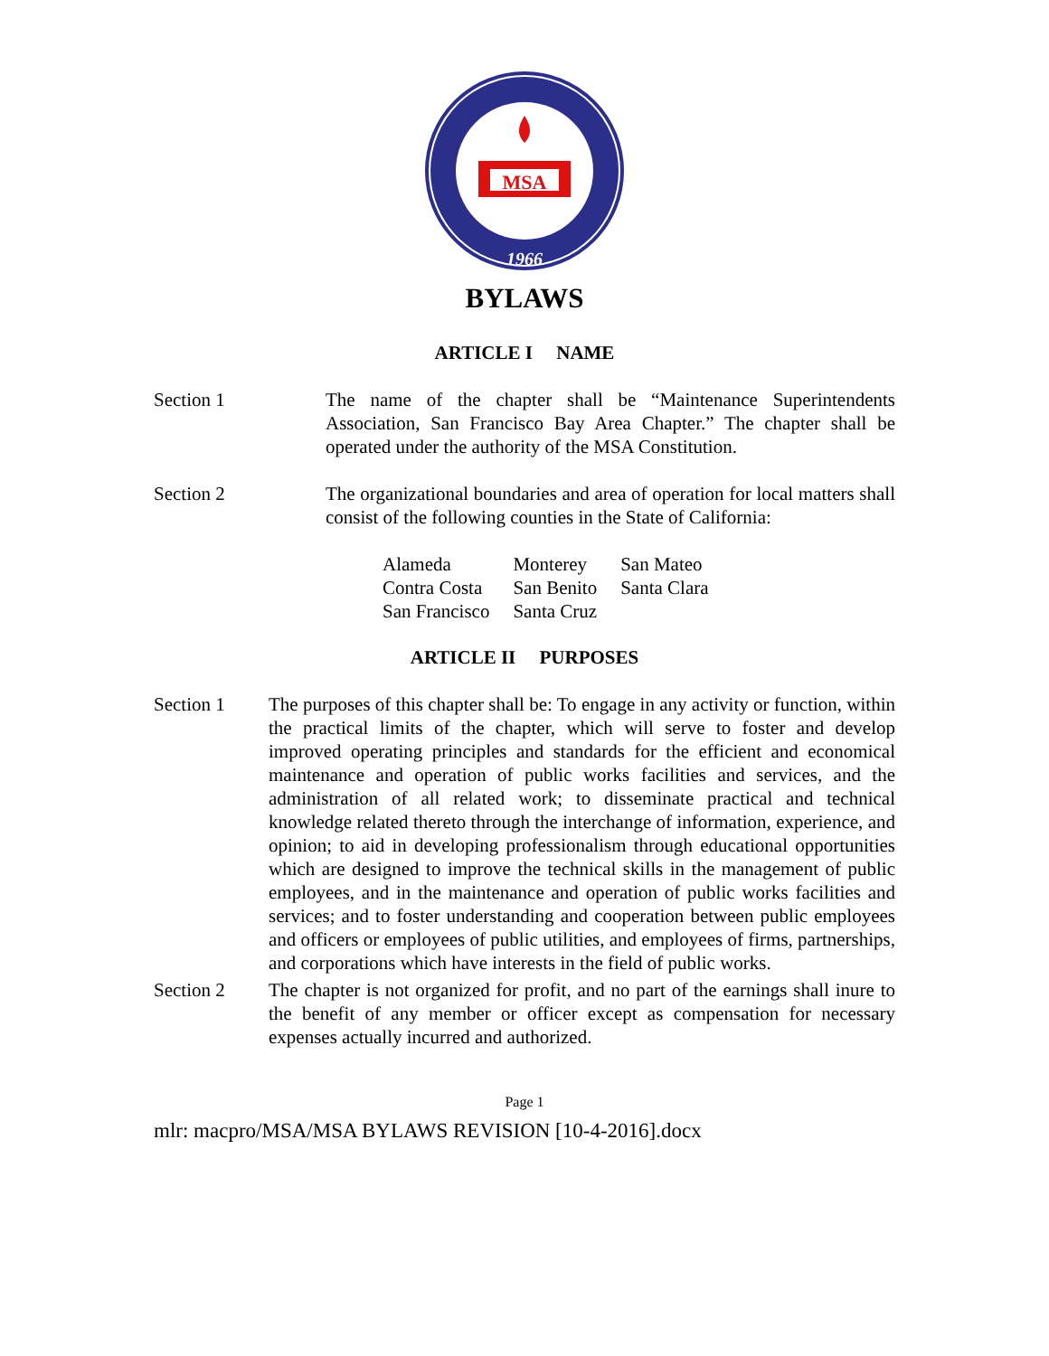MSA
1966
BYLAWS
ARTICLE I NAME
Section 1 The name of the chapter shall be “Maintenance Superintendents Association, San Francisco Bay Area Chapter.” The chapter shall be operated under the authority of the MSA Constitution.
Section 2 The organizational boundaries and area of operation for local matters shall consist of the following counties in the State of California:
| Alameda | Monterey | San Mateo |
| Contra Costa | San Benito | Santa Clara |
| San Francisco | Santa Cruz | |
ARTICLE II PURPOSES
Section 1 The purposes of this chapter shall be: To engage in any activity or function, within the practical limits of the chapter, which will serve to foster and develop improved operating principles and standards for the efficient and economical maintenance and operation of public works facilities and services, and the administration of all related work; to disseminate practical and technical knowledge related thereto through the interchange of information, experience, and opinion; to aid in developing professionalism through educational opportunities which are designed to improve the technical skills in the management of public employees, and in the maintenance and operation of public works facilities and services; and to foster understanding and cooperation between public employees and officers or employees of public utilities, and employees of firms, partnerships, and corporations which have interests in the field of public works.
Section 2 The chapter is not organized for profit, and no part of the earnings shall inure to the benefit of any member or officer except as compensation for necessary expenses actually incurred and authorized.
Page 1
mlr: macpro/MSA/MSA BYLAWS REVISION [10-4-2016].docx